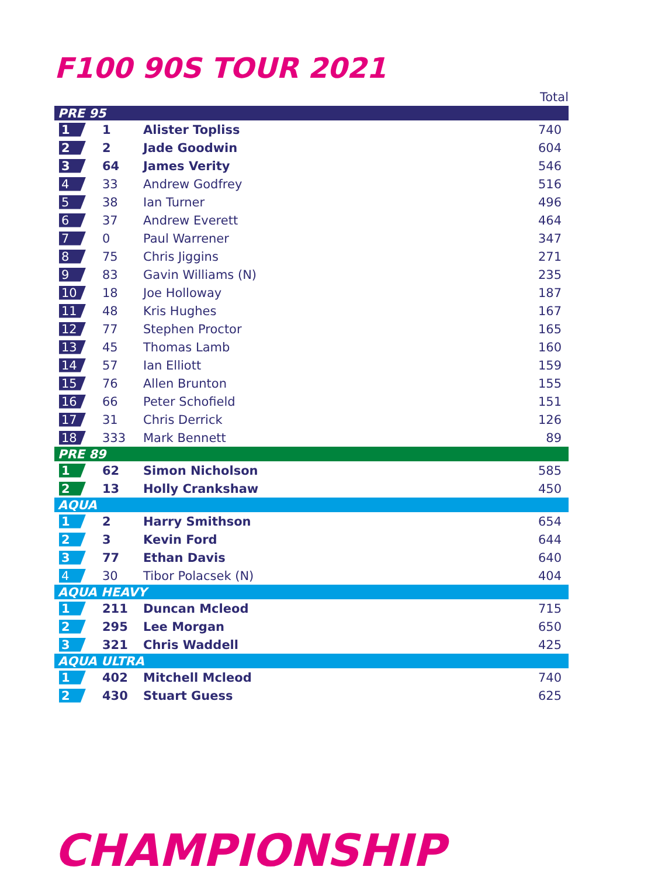F100 90S TOUR 2021
| | | | Total |
| PRE 95 | | | |
| 1 | 1 | Alister Topliss | 740 |
| 2 | 2 | Jade Goodwin | 604 |
| 3 | 64 | James Verity | 546 |
| 4 | 33 | Andrew Godfrey | 516 |
| 5 | 38 | Ian Turner | 496 |
| 6 | 37 | Andrew Everett | 464 |
| 7 | 0 | Paul Warrener | 347 |
| 8 | 75 | Chris Jiggins | 271 |
| 9 | 83 | Gavin Williams (N) | 235 |
| 10 | 18 | Joe Holloway | 187 |
| 11 | 48 | Kris Hughes | 167 |
| 12 | 77 | Stephen Proctor | 165 |
| 13 | 45 | Thomas Lamb | 160 |
| 14 | 57 | Ian Elliott | 159 |
| 15 | 76 | Allen Brunton | 155 |
| 16 | 66 | Peter Schofield | 151 |
| 17 | 31 | Chris Derrick | 126 |
| 18 | 333 | Mark Bennett | 89 |
| PRE 89 | | | |
| 1 | 62 | Simon Nicholson | 585 |
| 2 | 13 | Holly Crankshaw | 450 |
| AQUA | | | |
| 1 | 2 | Harry Smithson | 654 |
| 2 | 3 | Kevin Ford | 644 |
| 3 | 77 | Ethan Davis | 640 |
| 4 | 30 | Tibor Polacsek (N) | 404 |
| AQUA HEAVY | | | |
| 1 | 211 | Duncan Mcleod | 715 |
| 2 | 295 | Lee Morgan | 650 |
| 3 | 321 | Chris Waddell | 425 |
| AQUA ULTRA | | | |
| 1 | 402 | Mitchell Mcleod | 740 |
| 2 | 430 | Stuart Guess | 625 |
CHAMPIONSHIP